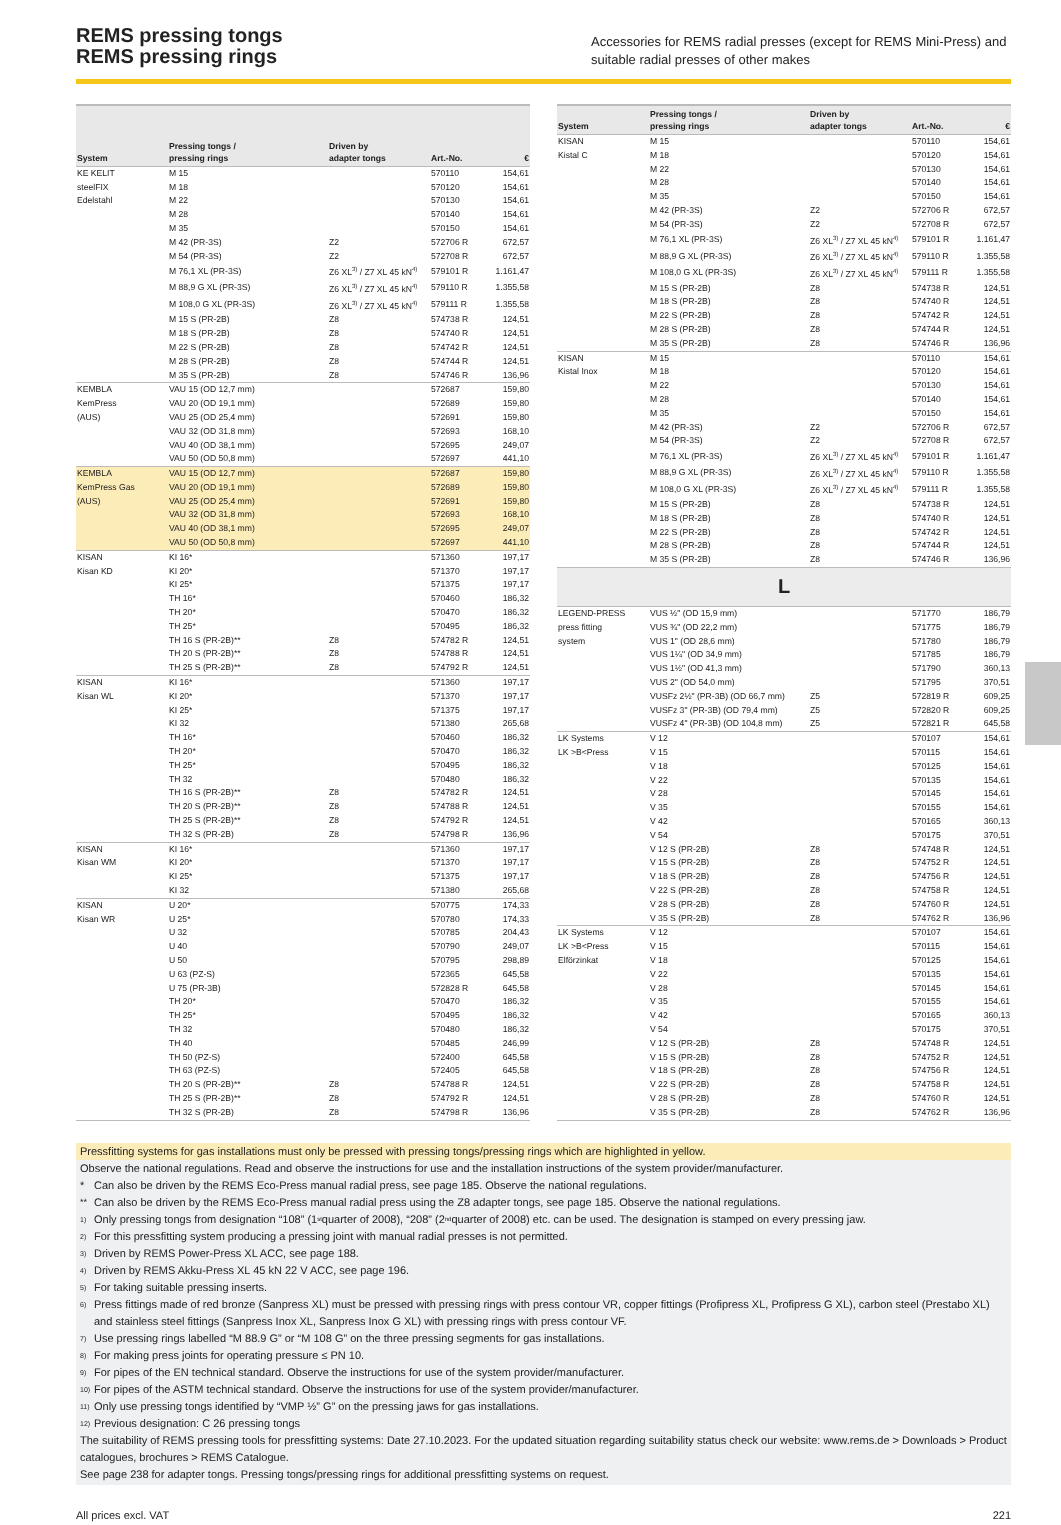REMS pressing tongs
REMS pressing rings
Accessories for REMS radial presses (except for REMS Mini-Press) and suitable radial presses of other makes
| System | Pressing tongs / pressing rings | Driven by adapter tongs | Art.-No. | € |
| --- | --- | --- | --- | --- |
| KE KELIT | M 15 | | 570110 | 154,61 |
| steelFIX | M 18 | | 570120 | 154,61 |
| Edelstahl | M 22 | | 570130 | 154,61 |
| | M 28 | | 570140 | 154,61 |
| | M 35 | | 570150 | 154,61 |
| | M 42 (PR-3S) | Z2 | 572706 R | 672,57 |
| | M 54 (PR-3S) | Z2 | 572708 R | 672,57 |
| | M 76,1 XL (PR-3S) | Z6 XL<sup>3)</sup> / Z7 XL 45 kN<sup>4)</sup> | 579101 R | 1.161,47 |
| | M 88,9 G XL (PR-3S) | Z6 XL<sup>3)</sup> / Z7 XL 45 kN<sup>4)</sup> | 579110 R | 1.355,58 |
| | M 108,0 G XL (PR-3S) | Z6 XL<sup>3)</sup> / Z7 XL 45 kN<sup>4)</sup> | 579111 R | 1.355,58 |
| | M 15 S (PR-2B) | Z8 | 574738 R | 124,51 |
| | M 18 S (PR-2B) | Z8 | 574740 R | 124,51 |
| | M 22 S (PR-2B) | Z8 | 574742 R | 124,51 |
| | M 28 S (PR-2B) | Z8 | 574744 R | 124,51 |
| | M 35 S (PR-2B) | Z8 | 574746 R | 136,96 |
| KEMBLA | VAU 15 (OD 12,7 mm) | | 572687 | 159,80 |
| KemPress | VAU 20 (OD 19,1 mm) | | 572689 | 159,80 |
| (AUS) | VAU 25 (OD 25,4 mm) | | 572691 | 159,80 |
| | VAU 32 (OD 31,8 mm) | | 572693 | 168,10 |
| | VAU 40 (OD 38,1 mm) | | 572695 | 249,07 |
| | VAU 50 (OD 50,8 mm) | | 572697 | 441,10 |
| KEMBLA | VAU 15 (OD 12,7 mm) | | 572687 | 159,80 |
| KemPress Gas | VAU 20 (OD 19,1 mm) | | 572689 | 159,80 |
| (AUS) | VAU 25 (OD 25,4 mm) | | 572691 | 159,80 |
| | VAU 32 (OD 31,8 mm) | | 572693 | 168,10 |
| | VAU 40 (OD 38,1 mm) | | 572695 | 249,07 |
| | VAU 50 (OD 50,8 mm) | | 572697 | 441,10 |
| KISAN | KI 16* | | 571360 | 197,17 |
| Kisan KD | KI 20* | | 571370 | 197,17 |
| | KI 25* | | 571375 | 197,17 |
| | TH 16* | | 570460 | 186,32 |
| | TH 20* | | 570470 | 186,32 |
| | TH 25* | | 570495 | 186,32 |
| | TH 16 S (PR-2B)** | Z8 | 574782 R | 124,51 |
| | TH 20 S (PR-2B)** | Z8 | 574788 R | 124,51 |
| | TH 25 S (PR-2B)** | Z8 | 574792 R | 124,51 |
| KISAN | KI 16* | | 571360 | 197,17 |
| Kisan WL | KI 20* | | 571370 | 197,17 |
| | KI 25* | | 571375 | 197,17 |
| | KI 32 | | 571380 | 265,68 |
| | TH 16* | | 570460 | 186,32 |
| | TH 20* | | 570470 | 186,32 |
| | TH 25* | | 570495 | 186,32 |
| | TH 32 | | 570480 | 186,32 |
| | TH 16 S (PR-2B)** | Z8 | 574782 R | 124,51 |
| | TH 20 S (PR-2B)** | Z8 | 574788 R | 124,51 |
| | TH 25 S (PR-2B)** | Z8 | 574792 R | 124,51 |
| | TH 32 S (PR-2B) | Z8 | 574798 R | 136,96 |
| KISAN | KI 16* | | 571360 | 197,17 |
| Kisan WM | KI 20* | | 571370 | 197,17 |
| | KI 25* | | 571375 | 197,17 |
| | KI 32 | | 571380 | 265,68 |
| KISAN | U 20* | | 570775 | 174,33 |
| Kisan WR | U 25* | | 570780 | 174,33 |
| | U 32 | | 570785 | 204,43 |
| | U 40 | | 570790 | 249,07 |
| | U 50 | | 570795 | 298,89 |
| | U 63 (PZ-S) | | 572365 | 645,58 |
| | U 75 (PR-3B) | | 572828 R | 645,58 |
| | TH 20* | | 570470 | 186,32 |
| | TH 25* | | 570495 | 186,32 |
| | TH 32 | | 570480 | 186,32 |
| | TH 40 | | 570485 | 246,99 |
| | TH 50 (PZ-S) | | 572400 | 645,58 |
| | TH 63 (PZ-S) | | 572405 | 645,58 |
| | TH 20 S (PR-2B)** | Z8 | 574788 R | 124,51 |
| | TH 25 S (PR-2B)** | Z8 | 574792 R | 124,51 |
| | TH 32 S (PR-2B) | Z8 | 574798 R | 136,96 |
| System | Pressing tongs / pressing rings | Driven by adapter tongs | Art.-No. | € |
| --- | --- | --- | --- | --- |
| KISAN | M 15 | | 570110 | 154,61 |
| Kistal C | M 18 | | 570120 | 154,61 |
| | M 22 | | 570130 | 154,61 |
| | M 28 | | 570140 | 154,61 |
| | M 35 | | 570150 | 154,61 |
| | M 42 (PR-3S) | Z2 | 572706 R | 672,57 |
| | M 54 (PR-3S) | Z2 | 572708 R | 672,57 |
| | M 76,1 XL (PR-3S) | Z6 XL<sup>3)</sup> / Z7 XL 45 kN<sup>4)</sup> | 579101 R | 1.161,47 |
| | M 88,9 G XL (PR-3S) | Z6 XL<sup>3)</sup> / Z7 XL 45 kN<sup>4)</sup> | 579110 R | 1.355,58 |
| | M 108,0 G XL (PR-3S) | Z6 XL<sup>3)</sup> / Z7 XL 45 kN<sup>4)</sup> | 579111 R | 1.355,58 |
| | M 15 S (PR-2B) | Z8 | 574738 R | 124,51 |
| | M 18 S (PR-2B) | Z8 | 574740 R | 124,51 |
| | M 22 S (PR-2B) | Z8 | 574742 R | 124,51 |
| | M 28 S (PR-2B) | Z8 | 574744 R | 124,51 |
| | M 35 S (PR-2B) | Z8 | 574746 R | 136,96 |
| KISAN | M 15 | | 570110 | 154,61 |
| Kistal Inox | M 18 | | 570120 | 154,61 |
| | M 22 | | 570130 | 154,61 |
| | M 28 | | 570140 | 154,61 |
| | M 35 | | 570150 | 154,61 |
| | M 42 (PR-3S) | Z2 | 572706 R | 672,57 |
| | M 54 (PR-3S) | Z2 | 572708 R | 672,57 |
| | M 76,1 XL (PR-3S) | Z6 XL<sup>3)</sup> / Z7 XL 45 kN<sup>4)</sup> | 579101 R | 1.161,47 |
| | M 88,9 G XL (PR-3S) | Z6 XL<sup>3)</sup> / Z7 XL 45 kN<sup>4)</sup> | 579110 R | 1.355,58 |
| | M 108,0 G XL (PR-3S) | Z6 XL<sup>3)</sup> / Z7 XL 45 kN<sup>4)</sup> | 579111 R | 1.355,58 |
| | M 15 S (PR-2B) | Z8 | 574738 R | 124,51 |
| | M 18 S (PR-2B) | Z8 | 574740 R | 124,51 |
| | M 22 S (PR-2B) | Z8 | 574742 R | 124,51 |
| | M 28 S (PR-2B) | Z8 | 574744 R | 124,51 |
| | M 35 S (PR-2B) | Z8 | 574746 R | 136,96 |
| L | | | | |
| LEGEND-PRESS | VUS ½" (OD 15,9 mm) | | 571770 | 186,79 |
| press fitting | VUS ¾" (OD 22,2 mm) | | 571775 | 186,79 |
| system | VUS 1" (OD 28,6 mm) | | 571780 | 186,79 |
| | VUS 1¼" (OD 34,9 mm) | | 571785 | 186,79 |
| | VUS 1½" (OD 41,3 mm) | | 571790 | 360,13 |
| | VUS 2" (OD 54,0 mm) | | 571795 | 370,51 |
| | VUSFz 2½" (PR-3B) (OD 66,7 mm) | Z5 | 572819 R | 609,25 |
| | VUSFz 3" (PR-3B) (OD 79,4 mm) | Z5 | 572820 R | 609,25 |
| | VUSFz 4" (PR-3B) (OD 104,8 mm) | Z5 | 572821 R | 645,58 |
| LK Systems | V 12 | | 570107 | 154,61 |
| LK >B<Press | V 15 | | 570115 | 154,61 |
| | V 18 | | 570125 | 154,61 |
| | V 22 | | 570135 | 154,61 |
| | V 28 | | 570145 | 154,61 |
| | V 35 | | 570155 | 154,61 |
| | V 42 | | 570165 | 360,13 |
| | V 54 | | 570175 | 370,51 |
| | V 12 S (PR-2B) | Z8 | 574748 R | 124,51 |
| | V 15 S (PR-2B) | Z8 | 574752 R | 124,51 |
| | V 18 S (PR-2B) | Z8 | 574756 R | 124,51 |
| | V 22 S (PR-2B) | Z8 | 574758 R | 124,51 |
| | V 28 S (PR-2B) | Z8 | 574760 R | 124,51 |
| | V 35 S (PR-2B) | Z8 | 574762 R | 136,96 |
| LK Systems | V 12 | | 570107 | 154,61 |
| LK >B<Press | V 15 | | 570115 | 154,61 |
| Elförzinkat | V 18 | | 570125 | 154,61 |
| | V 22 | | 570135 | 154,61 |
| | V 28 | | 570145 | 154,61 |
| | V 35 | | 570155 | 154,61 |
| | V 42 | | 570165 | 360,13 |
| | V 54 | | 570175 | 370,51 |
| | V 12 S (PR-2B) | Z8 | 574748 R | 124,51 |
| | V 15 S (PR-2B) | Z8 | 574752 R | 124,51 |
| | V 18 S (PR-2B) | Z8 | 574756 R | 124,51 |
| | V 22 S (PR-2B) | Z8 | 574758 R | 124,51 |
| | V 28 S (PR-2B) | Z8 | 574760 R | 124,51 |
| | V 35 S (PR-2B) | Z8 | 574762 R | 136,96 |
Pressfitting systems for gas installations must only be pressed with pressing tongs/pressing rings which are highlighted in yellow.
Observe the national regulations. Read and observe the instructions for use and the installation instructions of the system provider/manufacturer.
* Can also be driven by the REMS Eco-Press manual radial press, see page 185. Observe the national regulations.
** Can also be driven by the REMS Eco-Press manual radial press using the Z8 adapter tongs, see page 185. Observe the national regulations.
1) Only pressing tongs from designation “108” (1<sup>st</sup> quarter of 2008), “208” (2<sup>nd</sup> quarter of 2008) etc. can be used. The designation is stamped on every pressing jaw.
2) For this pressfitting system producing a pressing joint with manual radial presses is not permitted.
3) Driven by REMS Power-Press XL ACC, see page 188.
4) Driven by REMS Akku-Press XL 45 kN 22 V ACC, see page 196.
5) For taking suitable pressing inserts.
6) Press fittings made of red bronze (Sanpress XL) must be pressed with pressing rings with press contour VR, copper fittings (Profipress XL, Profipress G XL), carbon steel (Prestabo XL) and stainless steel fittings (Sanpress Inox XL, Sanpress Inox G XL) with pressing rings with press contour VF.
7) Use pressing rings labelled “M 88.9 G” or “M 108 G” on the three pressing segments for gas installations.
8) For making press joints for operating pressure ≤ PN 10.
9) For pipes of the EN technical standard. Observe the instructions for use of the system provider/manufacturer.
10) For pipes of the ASTM technical standard. Observe the instructions for use of the system provider/manufacturer.
11) Only use pressing tongs identified by “VMP ½” G” on the pressing jaws for gas installations.
12) Previous designation: C 26 pressing tongs
The suitability of REMS pressing tools for pressfitting systems: Date 27.10.2023. For the updated situation regarding suitability status check our website: www.rems.de > Downloads > Product catalogues, brochures > REMS Catalogue.
See page 238 for adapter tongs. Pressing tongs/pressing rings for additional pressfitting systems on request.
All prices excl. VAT 221